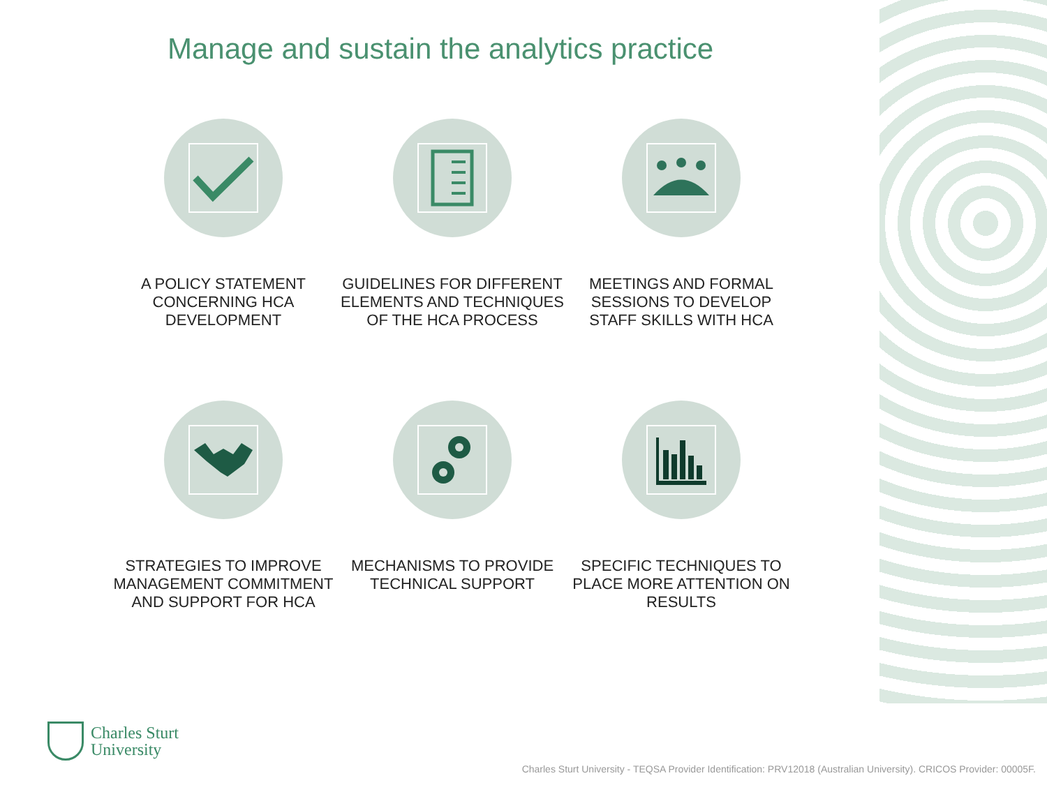Manage and sustain the analytics practice
A POLICY STATEMENT CONCERNING HCA DEVELOPMENT
GUIDELINES FOR DIFFERENT ELEMENTS AND TECHNIQUES OF THE HCA PROCESS
MEETINGS AND FORMAL SESSIONS TO DEVELOP STAFF SKILLS WITH HCA
STRATEGIES TO IMPROVE MANAGEMENT COMMITMENT AND SUPPORT FOR HCA
MECHANISMS TO PROVIDE TECHNICAL SUPPORT
SPECIFIC TECHNIQUES TO PLACE MORE ATTENTION ON RESULTS
Charles Sturt
University
Charles Sturt University - TEQSA Provider Identification: PRV12018 (Australian University). CRICOS Provider: 00005F.